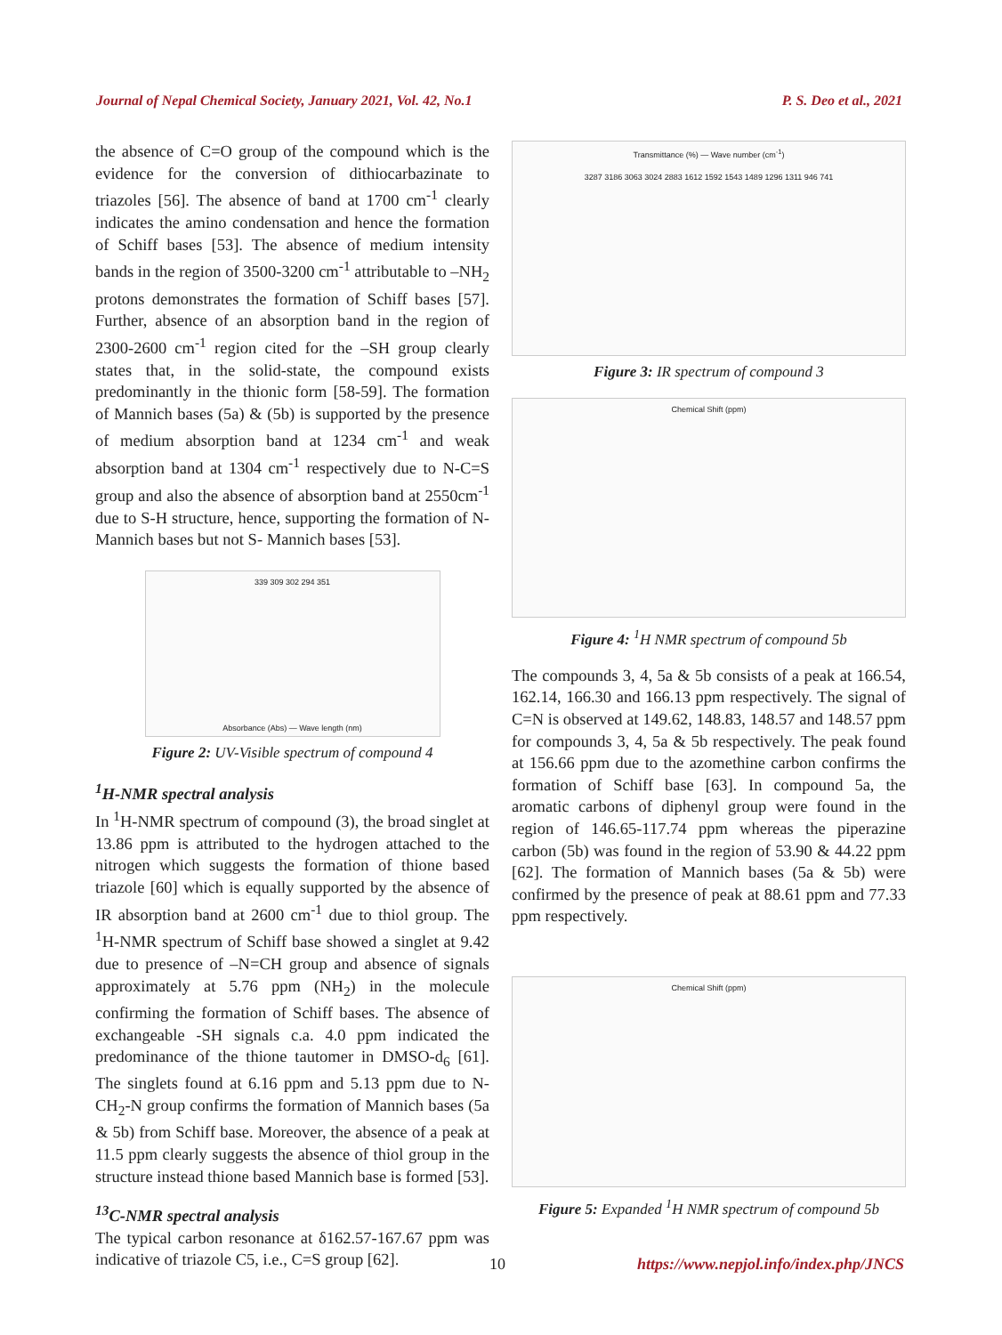Journal of Nepal Chemical Society, January 2021, Vol. 42, No.1 P. S. Deo et al., 2021
the absence of C=O group of the compound which is the evidence for the conversion of dithiocarbazinate to triazoles [56]. The absence of band at 1700 cm<sup>-1</sup> clearly indicates the amino condensation and hence the formation of Schiff bases [53]. The absence of medium intensity bands in the region of 3500-3200 cm<sup>-1</sup> attributable to –NH<sub>2</sub> protons demonstrates the formation of Schiff bases [57]. Further, absence of an absorption band in the region of 2300-2600 cm<sup>-1</sup> region cited for the –SH group clearly states that, in the solid-state, the compound exists predominantly in the thionic form [58-59]. The formation of Mannich bases (5a) & (5b) is supported by the presence of medium absorption band at 1234 cm<sup>-1</sup> and weak absorption band at 1304 cm<sup>-1</sup> respectively due to N-C=S group and also the absence of absorption band at 2550cm<sup>-1</sup> due to S-H structure, hence, supporting the formation of N- Mannich bases but not S- Mannich bases [53].
339 309 302 294 351
Absorbance (Abs) — Wave length (nm)
Figure 2: UV-Visible spectrum of compound 4
<sup>1</sup>H-NMR spectral analysis
In <sup>1</sup>H-NMR spectrum of compound (3), the broad singlet at 13.86 ppm is attributed to the hydrogen attached to the nitrogen which suggests the formation of thione based triazole [60] which is equally supported by the absence of IR absorption band at 2600 cm<sup>-1</sup> due to thiol group. The <sup>1</sup>H-NMR spectrum of Schiff base showed a singlet at 9.42 due to presence of –N=CH group and absence of signals approximately at 5.76 ppm (NH<sub>2</sub>) in the molecule confirming the formation of Schiff bases. The absence of exchangeable -SH signals c.a. 4.0 ppm indicated the predominance of the thione tautomer in DMSO-d<sub>6</sub> [61]. The singlets found at 6.16 ppm and 5.13 ppm due to N-CH<sub>2</sub>-N group confirms the formation of Mannich bases (5a & 5b) from Schiff base. Moreover, the absence of a peak at 11.5 ppm clearly suggests the absence of thiol group in the structure instead thione based Mannich base is formed [53].
<sup>13</sup>C-NMR spectral analysis
The typical carbon resonance at δ162.57-167.67 ppm was indicative of triazole C5, i.e., C=S group [62].
Transmittance (%) — Wave number (cm<sup>-1</sup>)
3287 3186 3063 3024 2883 1612 1592 1543 1489 1296 1311 946 741
Figure 3: IR spectrum of compound 3
Chemical Shift (ppm)
Figure 4: <sup>1</sup>H NMR spectrum of compound 5b
The compounds 3, 4, 5a & 5b consists of a peak at 166.54, 162.14, 166.30 and 166.13 ppm respectively. The signal of C=N is observed at 149.62, 148.83, 148.57 and 148.57 ppm for compounds 3, 4, 5a & 5b respectively. The peak found at 156.66 ppm due to the azomethine carbon confirms the formation of Schiff base [63]. In compound 5a, the aromatic carbons of diphenyl group were found in the region of 146.65-117.74 ppm whereas the piperazine carbon (5b) was found in the region of 53.90 & 44.22 ppm [62]. The formation of Mannich bases (5a & 5b) were confirmed by the presence of peak at 88.61 ppm and 77.33 ppm respectively.
Chemical Shift (ppm)
Figure 5: Expanded <sup>1</sup>H NMR spectrum of compound 5b
10 https://www.nepjol.info/index.php/JNCS